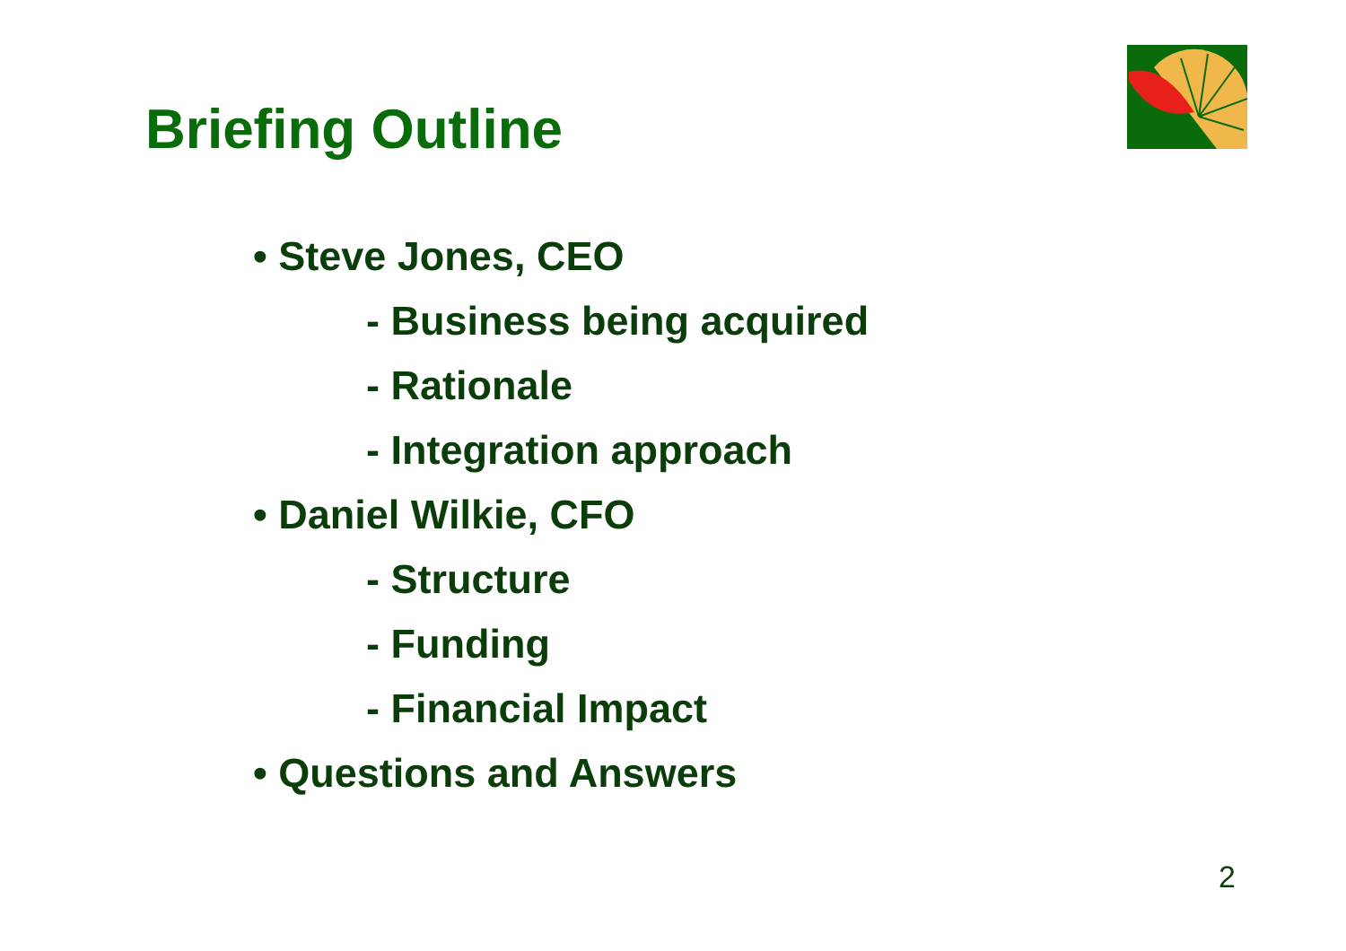Briefing Outline
• Steve Jones, CEO
- Business being acquired
- Rationale
- Integration approach
• Daniel Wilkie, CFO
- Structure
- Funding
- Financial Impact
• Questions and Answers
2